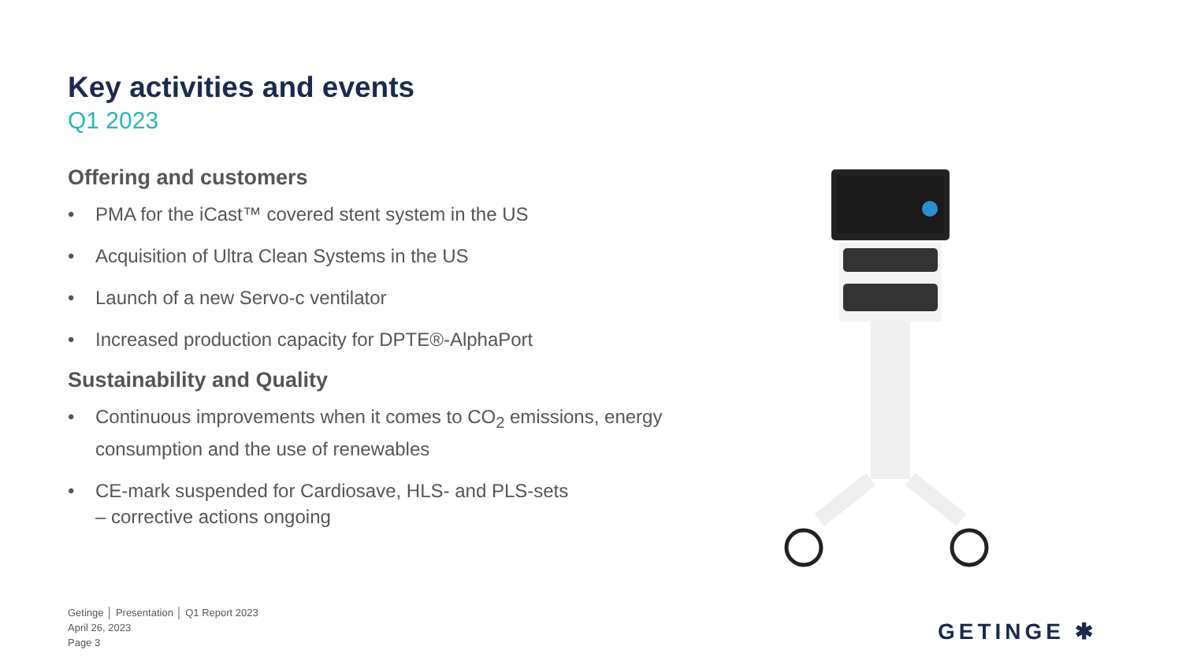Key activities and events
Q1 2023
Offering and customers
• PMA for the iCast™ covered stent system in the US
• Acquisition of Ultra Clean Systems in the US
• Launch of a new Servo-c ventilator
• Increased production capacity for DPTE®-AlphaPort
Sustainability and Quality
• Continuous improvements when it comes to CO<sub>2</sub> emissions, energy consumption and the use of renewables
• CE-mark suspended for Cardiosave, HLS- and PLS-sets
– corrective actions ongoing
Getinge │ Presentation │ Q1 Report 2023
April 26, 2023
Page 3
GETINGE ✱